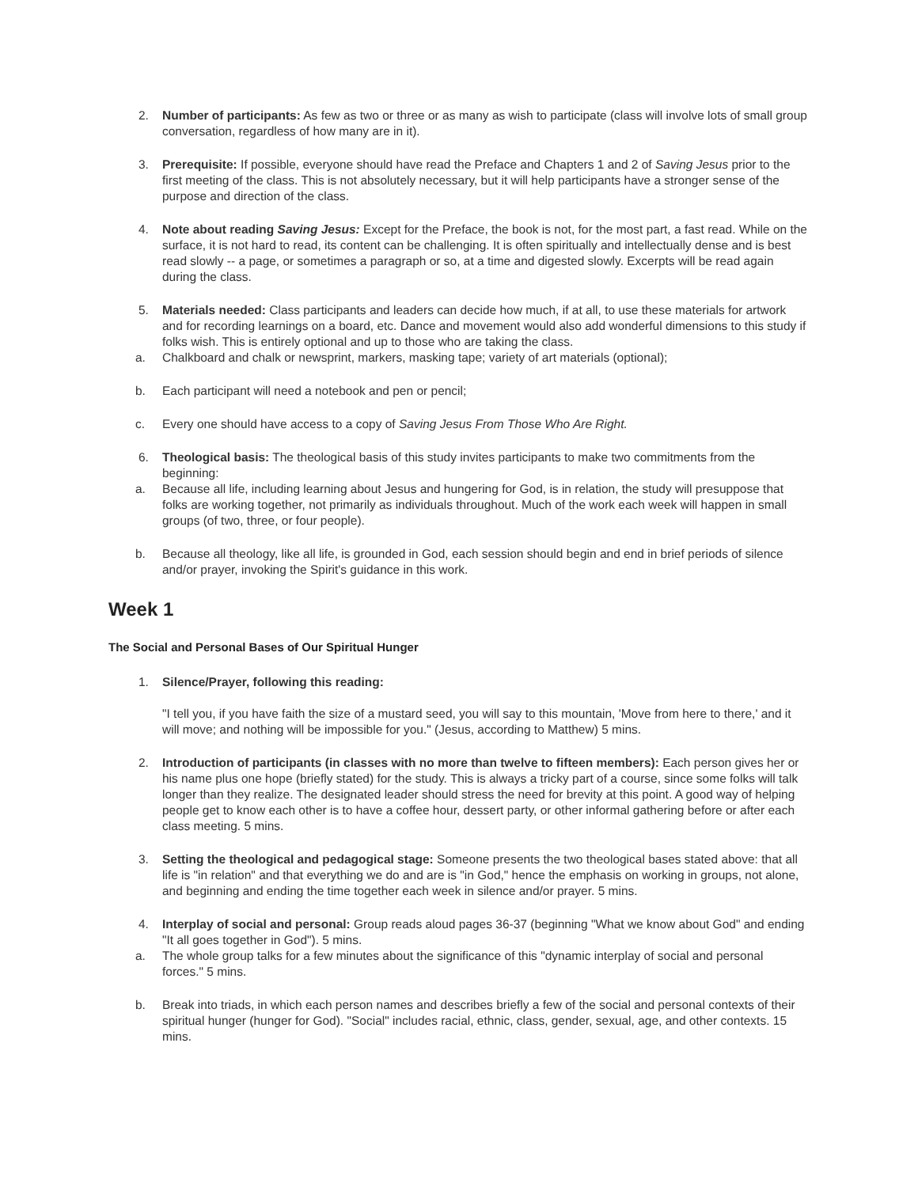2. Number of participants: As few as two or three or as many as wish to participate (class will involve lots of small group conversation, regardless of how many are in it).
3. Prerequisite: If possible, everyone should have read the Preface and Chapters 1 and 2 of Saving Jesus prior to the first meeting of the class. This is not absolutely necessary, but it will help participants have a stronger sense of the purpose and direction of the class.
4. Note about reading Saving Jesus: Except for the Preface, the book is not, for the most part, a fast read. While on the surface, it is not hard to read, its content can be challenging. It is often spiritually and intellectually dense and is best read slowly -- a page, or sometimes a paragraph or so, at a time and digested slowly. Excerpts will be read again during the class.
5. Materials needed: Class participants and leaders can decide how much, if at all, to use these materials for artwork and for recording learnings on a board, etc. Dance and movement would also add wonderful dimensions to this study if folks wish. This is entirely optional and up to those who are taking the class.
a. Chalkboard and chalk or newsprint, markers, masking tape; variety of art materials (optional);
b. Each participant will need a notebook and pen or pencil;
c. Every one should have access to a copy of Saving Jesus From Those Who Are Right.
6. Theological basis: The theological basis of this study invites participants to make two commitments from the beginning:
a. Because all life, including learning about Jesus and hungering for God, is in relation, the study will presuppose that folks are working together, not primarily as individuals throughout. Much of the work each week will happen in small groups (of two, three, or four people).
b. Because all theology, like all life, is grounded in God, each session should begin and end in brief periods of silence and/or prayer, invoking the Spirit's guidance in this work.
Week 1
The Social and Personal Bases of Our Spiritual Hunger
1. Silence/Prayer, following this reading:
"I tell you, if you have faith the size of a mustard seed, you will say to this mountain, 'Move from here to there,' and it will move; and nothing will be impossible for you." (Jesus, according to Matthew) 5 mins.
2. Introduction of participants (in classes with no more than twelve to fifteen members): Each person gives her or his name plus one hope (briefly stated) for the study. This is always a tricky part of a course, since some folks will talk longer than they realize. The designated leader should stress the need for brevity at this point. A good way of helping people get to know each other is to have a coffee hour, dessert party, or other informal gathering before or after each class meeting. 5 mins.
3. Setting the theological and pedagogical stage: Someone presents the two theological bases stated above: that all life is "in relation" and that everything we do and are is "in God," hence the emphasis on working in groups, not alone, and beginning and ending the time together each week in silence and/or prayer. 5 mins.
4. Interplay of social and personal: Group reads aloud pages 36-37 (beginning "What we know about God" and ending "It all goes together in God"). 5 mins.
a. The whole group talks for a few minutes about the significance of this "dynamic interplay of social and personal forces." 5 mins.
b. Break into triads, in which each person names and describes briefly a few of the social and personal contexts of their spiritual hunger (hunger for God). "Social" includes racial, ethnic, class, gender, sexual, age, and other contexts. 15 mins.